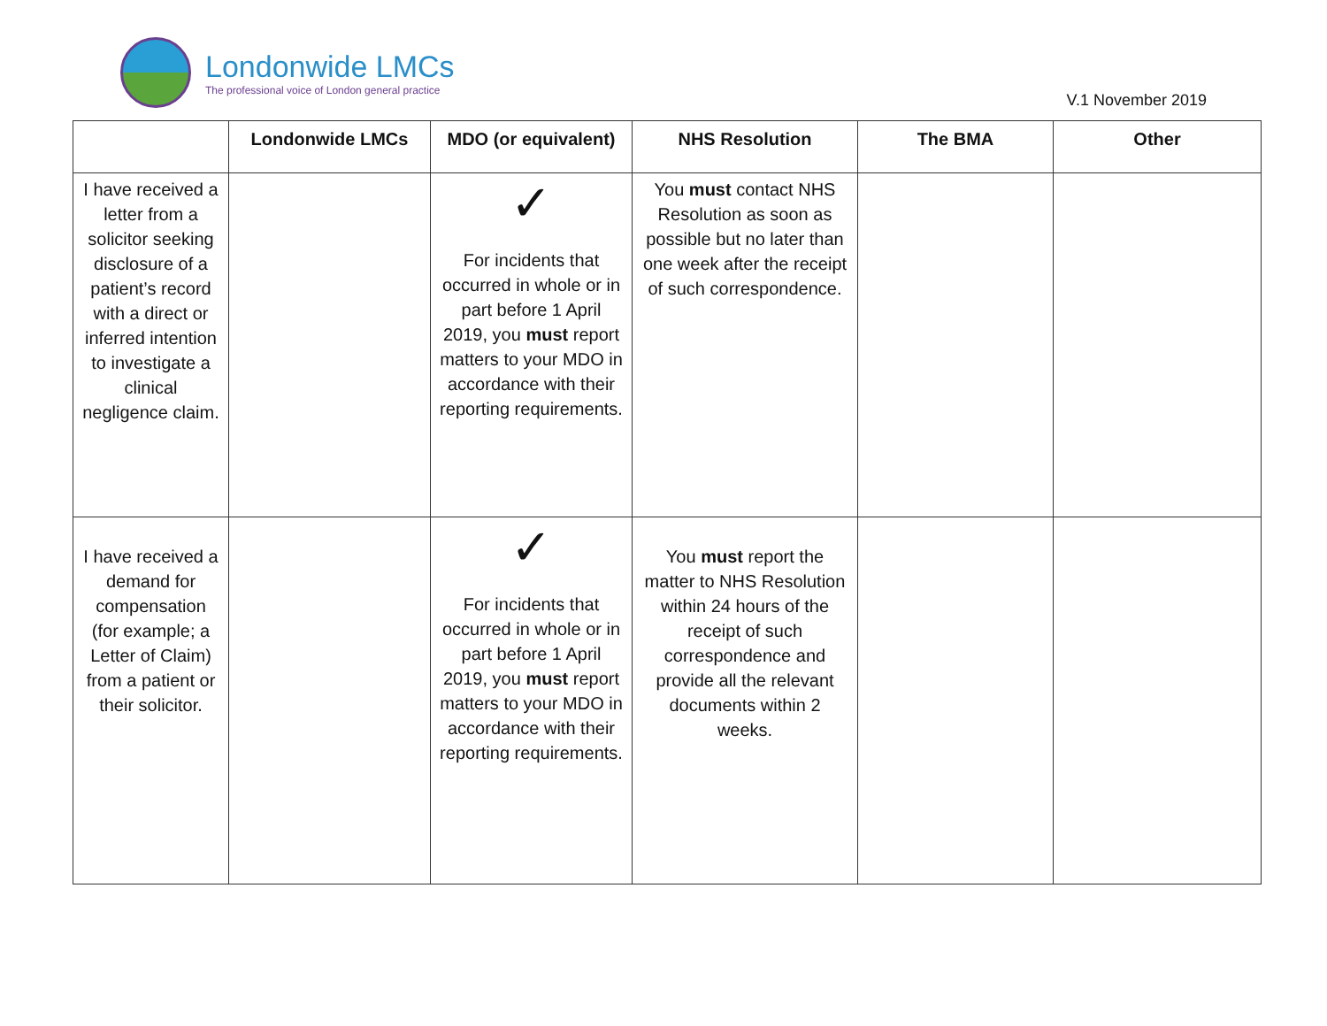Londonwide LMCs
The professional voice of London general practice
V.1 November 2019
| | Londonwide LMCs | MDO (or equivalent) | NHS Resolution | The BMA | Other |
| --- | --- | --- | --- | --- | --- |
| I have received a letter from a solicitor seeking disclosure of a patient’s record with a direct or inferred intention to investigate a clinical negligence claim. | | ✓ For incidents that occurred in whole or in part before 1 April 2019, you must report matters to your MDO in accordance with their reporting requirements. | You must contact NHS Resolution as soon as possible but no later than one week after the receipt of such correspondence. | | |
| I have received a demand for compensation (for example; a Letter of Claim) from a patient or their solicitor. | | ✓ For incidents that occurred in whole or in part before 1 April 2019, you must report matters to your MDO in accordance with their reporting requirements. | You must report the matter to NHS Resolution within 24 hours of the receipt of such correspondence and provide all the relevant documents within 2 weeks. | | |